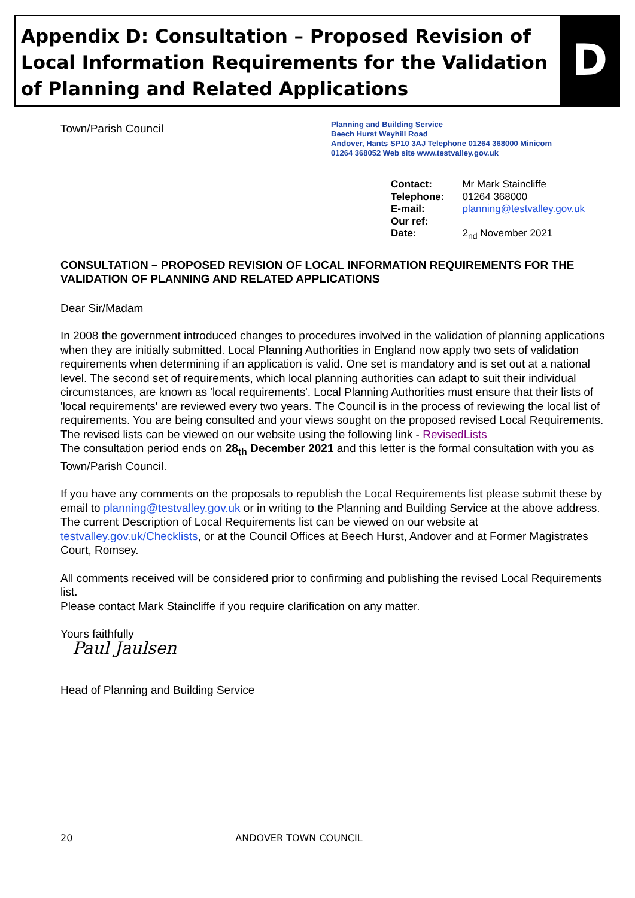Appendix D: Consultation – Proposed Revision of Local Information Requirements for the Validation of Planning and Related Applications
D
Town/Parish Council
Planning and Building Service
Beech Hurst Weyhill Road
Andover, Hants SP10 3AJ Telephone 01264 368000 Minicom
01264 368052 Web site www.testvalley.gov.uk
| Contact: | Mr Mark Staincliffe |
| Telephone: | 01264 368000 |
| E-mail: | planning@testvalley.gov.uk |
| Our ref: | |
| Date: | 2<sub>nd</sub> November 2021 |
CONSULTATION – PROPOSED REVISION OF LOCAL INFORMATION REQUIREMENTS FOR THE VALIDATION OF PLANNING AND RELATED APPLICATIONS
Dear Sir/Madam
In 2008 the government introduced changes to procedures involved in the validation of planning applications when they are initially submitted. Local Planning Authorities in England now apply two sets of validation requirements when determining if an application is valid. One set is mandatory and is set out at a national level. The second set of requirements, which local planning authorities can adapt to suit their individual circumstances, are known as 'local requirements'. Local Planning Authorities must ensure that their lists of 'local requirements' are reviewed every two years. The Council is in the process of reviewing the local list of requirements. You are being consulted and your views sought on the proposed revised Local Requirements. The revised lists can be viewed on our website using the following link - RevisedLists
The consultation period ends on 28<sub>th</sub> December 2021 and this letter is the formal consultation with you as Town/Parish Council.
If you have any comments on the proposals to republish the Local Requirements list please submit these by email to planning@testvalley.gov.uk or in writing to the Planning and Building Service at the above address.
The current Description of Local Requirements list can be viewed on our website at testvalley.gov.uk/Checklists, or at the Council Offices at Beech Hurst, Andover and at Former Magistrates Court, Romsey.
All comments received will be considered prior to confirming and publishing the revised Local Requirements list.
Please contact Mark Staincliffe if you require clarification on any matter.
Yours faithfully
Paul Jaulsen
Head of Planning and Building Service
20 ANDOVER TOWN COUNCIL